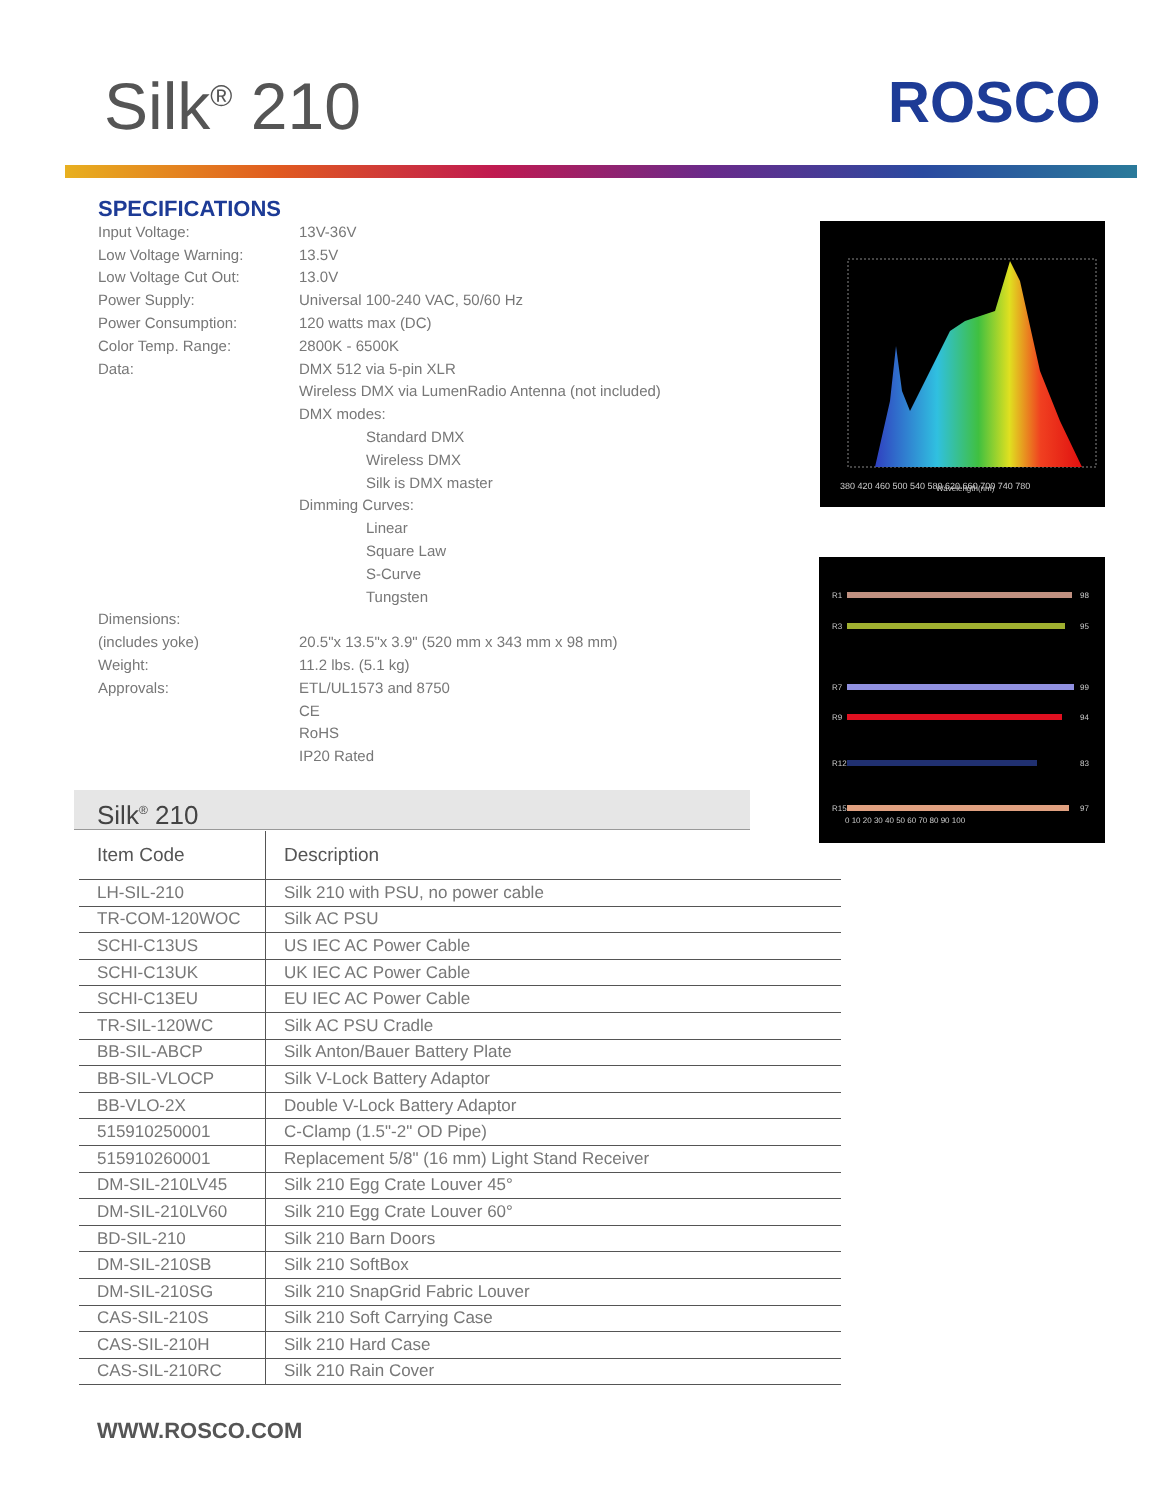Silk<sup>®</sup> 210 ROSCO
SPECIFICATIONS
Input Voltage: 13V-36V
Low Voltage Warning: 13.5V
Low Voltage Cut Out: 13.0V
Power Supply: Universal 100-240 VAC, 50/60 Hz
Power Consumption: 120 watts max (DC)
Color Temp. Range: 2800K - 6500K
Data: DMX 512 via 5-pin XLR
Wireless DMX via LumenRadio Antenna (not included)
DMX modes:
Standard DMX
Wireless DMX
Silk is DMX master
Dimming Curves:
Linear
Square Law
S-Curve
Tungsten
Dimensions:
(includes yoke) 20.5"x 13.5"x 3.9" (520 mm x 343 mm x 98 mm)
Weight: 11.2 lbs. (5.1 kg)
Approvals: ETL/UL1573 and 8750
CE
RoHS
IP20 Rated
380 420 460 500 540 580 620 660 700 740 780
Wavelength(nm)
R1
98
R3
95
R7
99
R9
94
R12
83
R15
97
0 10 20 30 40 50 60 70 80 90 100
Silk<sup>®</sup> 210
| Item Code | Description |
| --- | --- |
| LH-SIL-210 | Silk 210 with PSU, no power cable |
| TR-COM-120WOC | Silk AC PSU |
| SCHI-C13US | US IEC AC Power Cable |
| SCHI-C13UK | UK IEC AC Power Cable |
| SCHI-C13EU | EU IEC AC Power Cable |
| TR-SIL-120WC | Silk AC PSU Cradle |
| BB-SIL-ABCP | Silk Anton/Bauer Battery Plate |
| BB-SIL-VLOCP | Silk V-Lock Battery Adaptor |
| BB-VLO-2X | Double V-Lock Battery Adaptor |
| 515910250001 | C-Clamp (1.5"-2" OD Pipe) |
| 515910260001 | Replacement 5/8" (16 mm) Light Stand Receiver |
| DM-SIL-210LV45 | Silk 210 Egg Crate Louver 45° |
| DM-SIL-210LV60 | Silk 210 Egg Crate Louver 60° |
| BD-SIL-210 | Silk 210 Barn Doors |
| DM-SIL-210SB | Silk 210 SoftBox |
| DM-SIL-210SG | Silk 210 SnapGrid Fabric Louver |
| CAS-SIL-210S | Silk 210 Soft Carrying Case |
| CAS-SIL-210H | Silk 210 Hard Case |
| CAS-SIL-210RC | Silk 210 Rain Cover |
WWW.ROSCO.COM